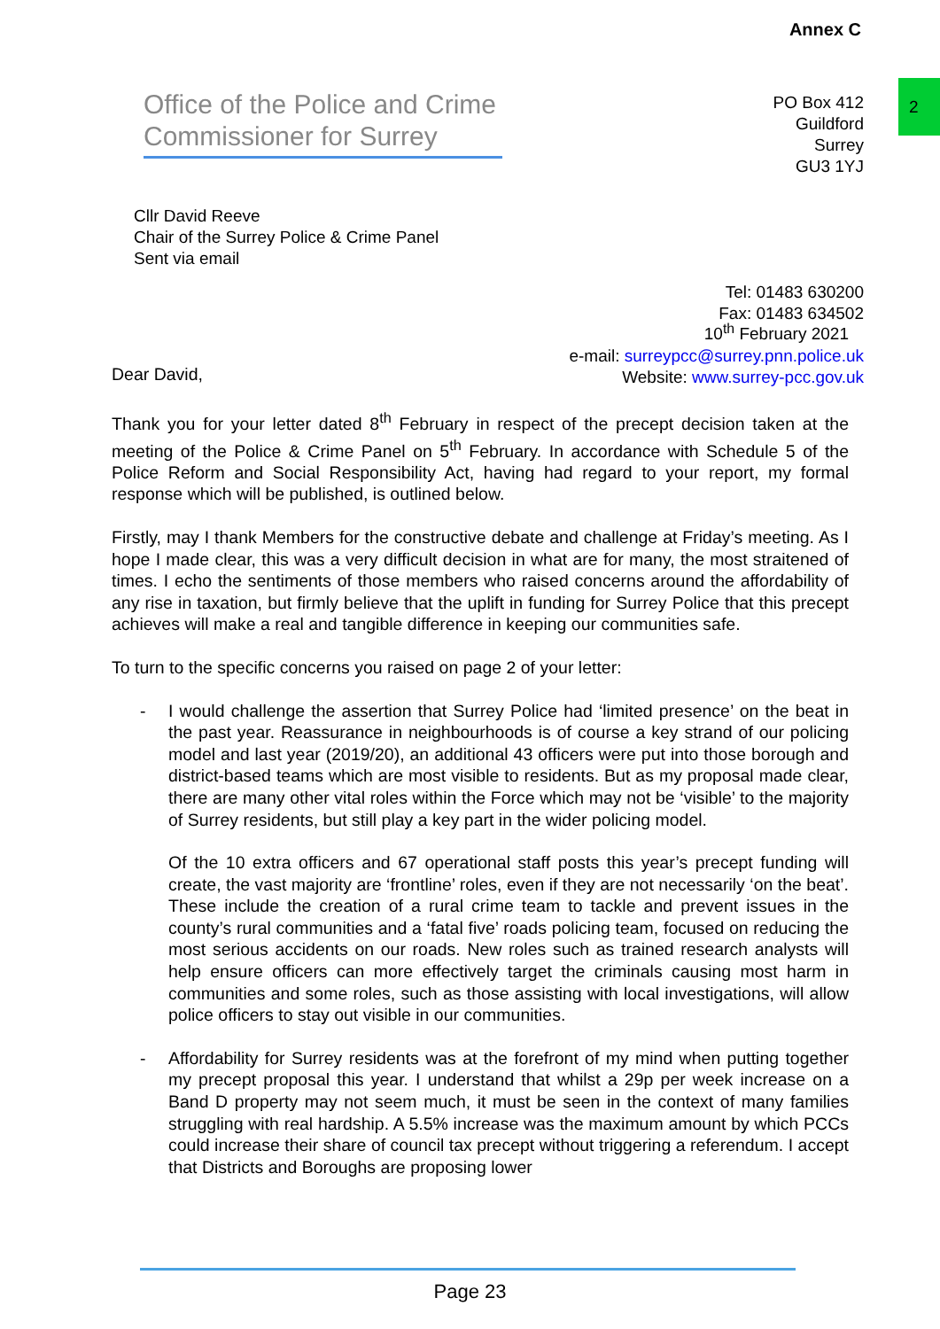Annex C
2
Office of the Police and Crime Commissioner for Surrey
PO Box 412
Guildford
Surrey
GU3 1YJ
Cllr David Reeve
Chair of the Surrey Police & Crime Panel
Sent via email
Tel: 01483 630200
Fax: 01483 634502
e-mail: surreypcc@surrey.pnn.police.uk
Website: www.surrey-pcc.gov.uk
10<sup>th</sup> February 2021
Dear David,
Thank you for your letter dated 8<sup>th</sup> February in respect of the precept decision taken at the meeting of the Police & Crime Panel on 5<sup>th</sup> February. In accordance with Schedule 5 of the Police Reform and Social Responsibility Act, having had regard to your report, my formal response which will be published, is outlined below.
Firstly, may I thank Members for the constructive debate and challenge at Friday’s meeting. As I hope I made clear, this was a very difficult decision in what are for many, the most straitened of times. I echo the sentiments of those members who raised concerns around the affordability of any rise in taxation, but firmly believe that the uplift in funding for Surrey Police that this precept achieves will make a real and tangible difference in keeping our communities safe.
To turn to the specific concerns you raised on page 2 of your letter:
- I would challenge the assertion that Surrey Police had ‘limited presence’ on the beat in the past year. Reassurance in neighbourhoods is of course a key strand of our policing model and last year (2019/20), an additional 43 officers were put into those borough and district-based teams which are most visible to residents. But as my proposal made clear, there are many other vital roles within the Force which may not be ‘visible’ to the majority of Surrey residents, but still play a key part in the wider policing model.
Of the 10 extra officers and 67 operational staff posts this year’s precept funding will create, the vast majority are ‘frontline’ roles, even if they are not necessarily ‘on the beat’. These include the creation of a rural crime team to tackle and prevent issues in the county’s rural communities and a ‘fatal five’ roads policing team, focused on reducing the most serious accidents on our roads. New roles such as trained research analysts will help ensure officers can more effectively target the criminals causing most harm in communities and some roles, such as those assisting with local investigations, will allow police officers to stay out visible in our communities.
- Affordability for Surrey residents was at the forefront of my mind when putting together my precept proposal this year. I understand that whilst a 29p per week increase on a Band D property may not seem much, it must be seen in the context of many families struggling with real hardship. A 5.5% increase was the maximum amount by which PCCs could increase their share of council tax precept without triggering a referendum. I accept that Districts and Boroughs are proposing lower
Page 23